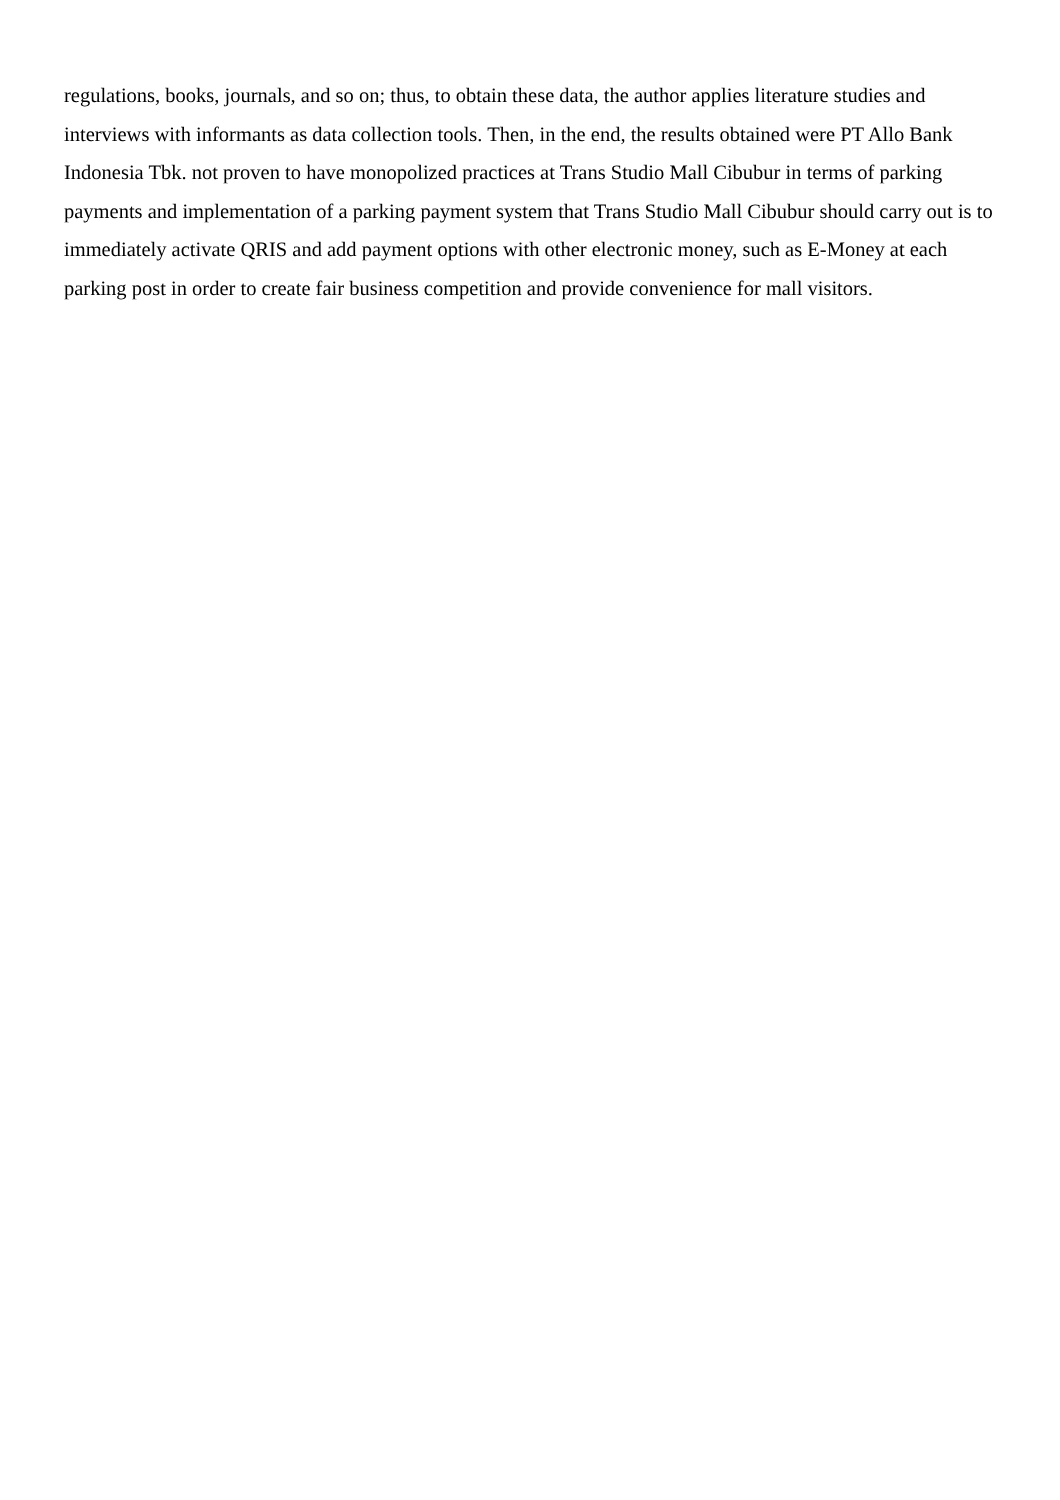regulations, books, journals, and so on; thus, to obtain these data, the author applies literature studies and interviews with informants as data collection tools. Then, in the end, the results obtained were PT Allo Bank Indonesia Tbk. not proven to have monopolized practices at Trans Studio Mall Cibubur in terms of parking payments and implementation of a parking payment system that Trans Studio Mall Cibubur should carry out is to immediately activate QRIS and add payment options with other electronic money, such as E-Money at each parking post in order to create fair business competition and provide convenience for mall visitors.